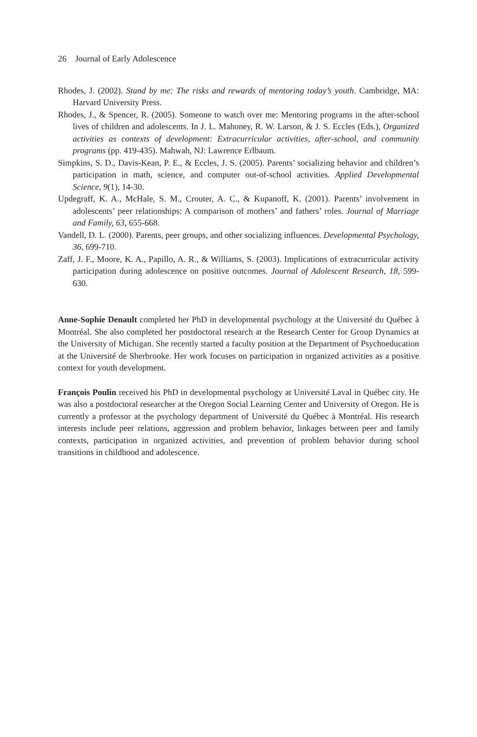26 Journal of Early Adolescence
Rhodes, J. (2002). Stand by me: The risks and rewards of mentoring today’s youth. Cambridge, MA: Harvard University Press.
Rhodes, J., & Spencer, R. (2005). Someone to watch over me: Mentoring programs in the after-school lives of children and adolescents. In J. L. Mahoney, R. W. Larson, & J. S. Eccles (Eds.), Organized activities as contexts of development: Extracurricular activities, after-school, and community programs (pp. 419-435). Mahwah, NJ: Lawrence Erlbaum.
Simpkins, S. D., Davis-Kean, P. E., & Eccles, J. S. (2005). Parents’ socializing behavior and children’s participation in math, science, and computer out-of-school activities. Applied Developmental Science, 9(1), 14-30.
Updegraff, K. A., McHale, S. M., Crouter, A. C., & Kupanoff, K. (2001). Parents’ involvement in adolescents’ peer relationships: A comparison of mothers’ and fathers’ roles. Journal of Marriage and Family, 63, 655-668.
Vandell, D. L. (2000). Parents, peer groups, and other socializing influences. Developmental Psychology, 36, 699-710.
Zaff, J. F., Moore, K. A., Papillo, A. R., & Williams, S. (2003). Implications of extracurricular activity participation during adolescence on positive outcomes. Journal of Adolescent Research, 18, 599-630.
Anne-Sophie Denault completed her PhD in developmental psychology at the Université du Québec à Montréal. She also completed her postdoctoral research at the Research Center for Group Dynamics at the University of Michigan. She recently started a faculty position at the Department of Psychoeducation at the Université de Sherbrooke. Her work focuses on participation in organized activities as a positive context for youth development.
François Poulin received his PhD in developmental psychology at Université Laval in Québec city. He was also a postdoctoral researcher at the Oregon Social Learning Center and University of Oregon. He is currently a professor at the psychology department of Université du Québec à Montréal. His research interests include peer relations, aggression and problem behavior, linkages between peer and family contexts, participation in organized activities, and prevention of problem behavior during school transitions in childhood and adolescence.